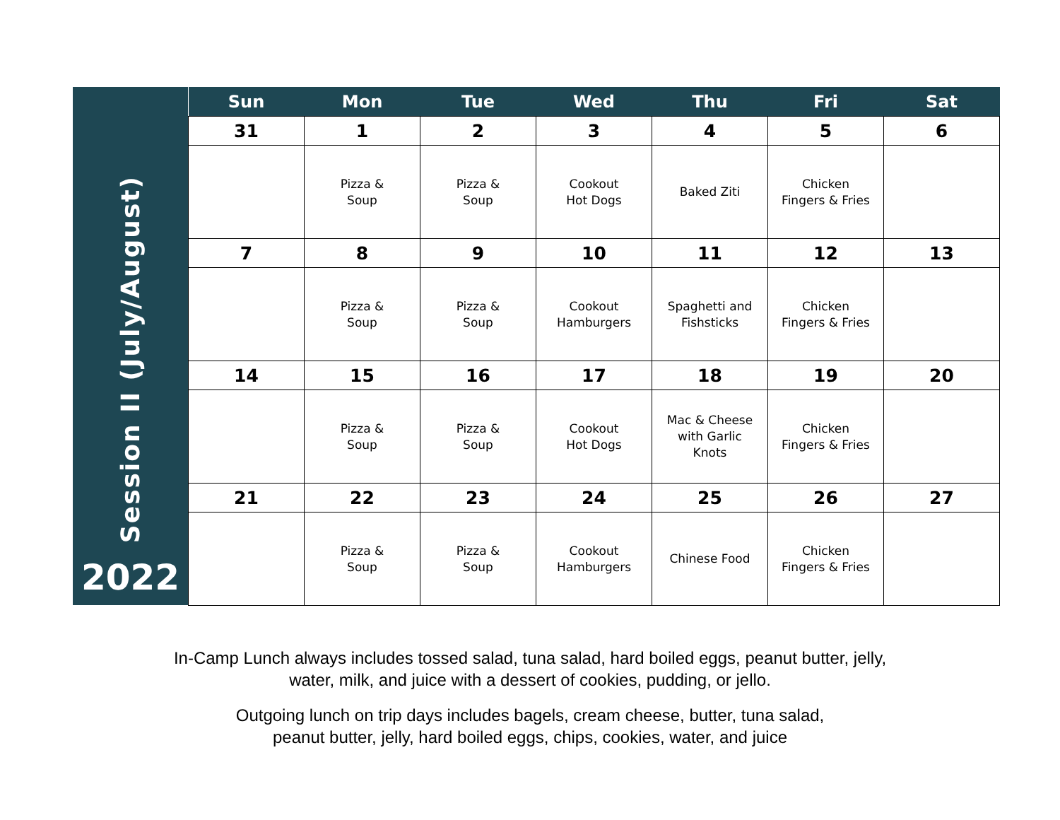Session II (July/August)
2022
| Sun | Mon | Tue | Wed | Thu | Fri | Sat |
| --- | --- | --- | --- | --- | --- | --- |
| 31 | 1 | 2 | 3 | 4 | 5 | 6 |
| | Pizza & Soup | Pizza & Soup | Cookout Hot Dogs | Baked Ziti | Chicken Fingers & Fries | |
| 7 | 8 | 9 | 10 | 11 | 12 | 13 |
| | Pizza & Soup | Pizza & Soup | Cookout Hamburgers | Spaghetti and Fishsticks | Chicken Fingers & Fries | |
| 14 | 15 | 16 | 17 | 18 | 19 | 20 |
| | Pizza & Soup | Pizza & Soup | Cookout Hot Dogs | Mac & Cheese with Garlic Knots | Chicken Fingers & Fries | |
| 21 | 22 | 23 | 24 | 25 | 26 | 27 |
| | Pizza & Soup | Pizza & Soup | Cookout Hamburgers | Chinese Food | Chicken Fingers & Fries | |
In-Camp Lunch always includes tossed salad, tuna salad, hard boiled eggs, peanut butter, jelly,
water, milk, and juice with a dessert of cookies, pudding, or jello.
Outgoing lunch on trip days includes bagels, cream cheese, butter, tuna salad,
peanut butter, jelly, hard boiled eggs, chips, cookies, water, and juice